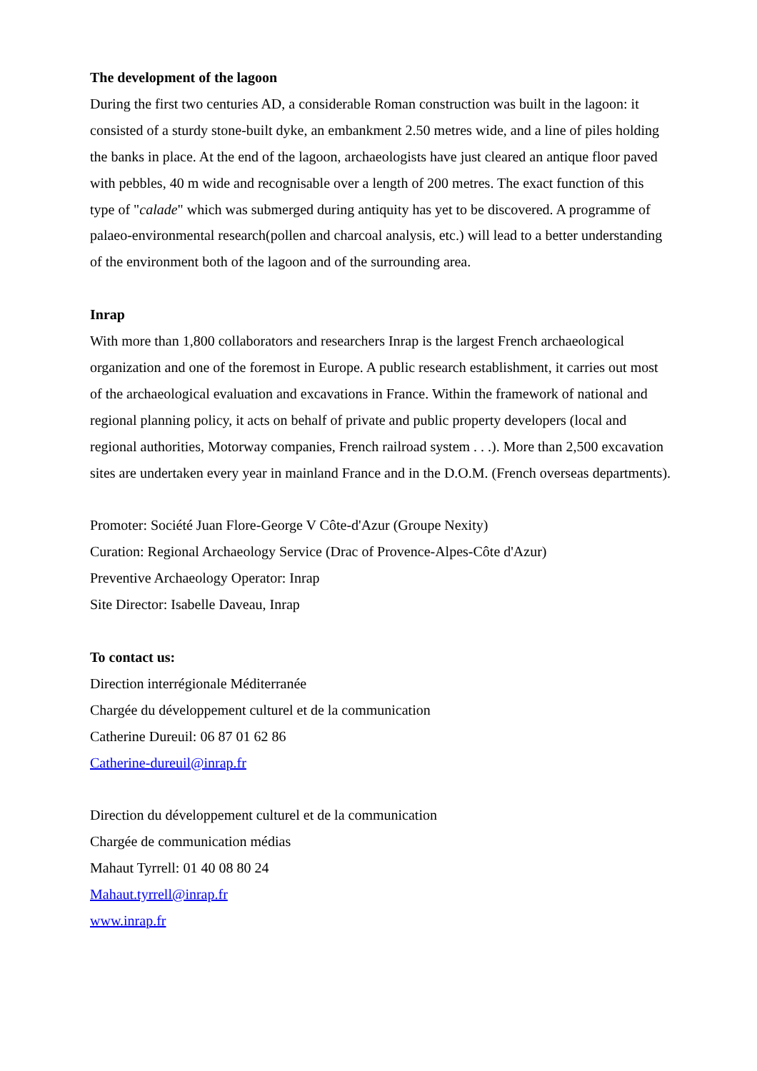The development of the lagoon
During the first two centuries AD, a considerable Roman construction was built in the lagoon: it consisted of a sturdy stone-built dyke, an embankment 2.50 metres wide, and a line of piles holding the banks in place. At the end of the lagoon, archaeologists have just cleared an antique floor paved with pebbles, 40 m wide and recognisable over a length of 200 metres. The exact function of this type of "calade" which was submerged during antiquity has yet to be discovered. A programme of palaeo-environmental research(pollen and charcoal analysis, etc.) will lead to a better understanding of the environment both of the lagoon and of the surrounding area.
Inrap
With more than 1,800 collaborators and researchers Inrap is the largest French archaeological organization and one of the foremost in Europe. A public research establishment, it carries out most of the archaeological evaluation and excavations in France. Within the framework of national and regional planning policy, it acts on behalf of private and public property developers (local and regional authorities, Motorway companies, French railroad system . . .). More than 2,500 excavation sites are undertaken every year in mainland France and in the D.O.M. (French overseas departments).
Promoter: Société Juan Flore-George V Côte-d'Azur (Groupe Nexity)
Curation: Regional Archaeology Service (Drac of Provence-Alpes-Côte d'Azur)
Preventive Archaeology Operator: Inrap
Site Director: Isabelle Daveau, Inrap
To contact us:
Direction interrégionale Méditerranée
Chargée du développement culturel et de la communication
Catherine Dureuil: 06 87 01 62 86
Catherine-dureuil@inrap.fr
Direction du développement culturel et de la communication
Chargée de communication médias
Mahaut Tyrrell: 01 40 08 80 24
Mahaut.tyrrell@inrap.fr
www.inrap.fr